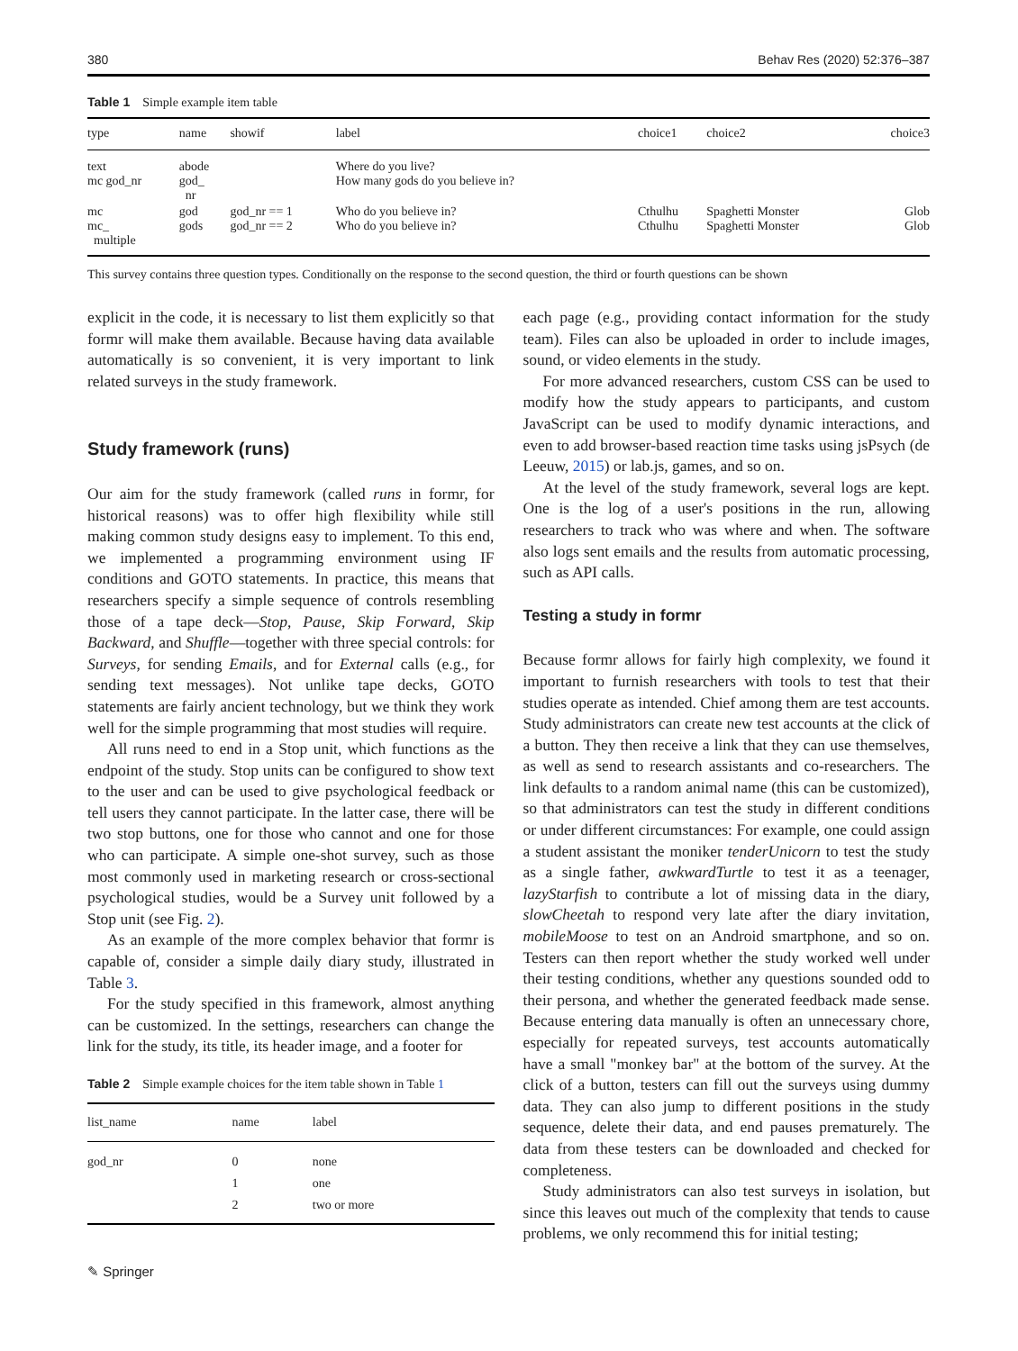380 Behav Res (2020) 52:376–387
Table 1 Simple example item table
| type | name | showif | label | choice1 | choice2 | choice3 |
| --- | --- | --- | --- | --- | --- | --- |
| text mc god_nr | abode god_ nr | | Where do you live? How many gods do you believe in? | | | |
| mc mc_ multiple | god gods | god_nr == 1 god_nr == 2 | Who do you believe in? Who do you believe in? | Cthulhu Cthulhu | Spaghetti Monster Spaghetti Monster | Glob Glob |
This survey contains three question types. Conditionally on the response to the second question, the third or fourth questions can be shown
explicit in the code, it is necessary to list them explicitly so that formr will make them available. Because having data available automatically is so convenient, it is very important to link related surveys in the study framework.
Study framework (runs)
Our aim for the study framework (called runs in formr, for historical reasons) was to offer high flexibility while still making common study designs easy to implement. To this end, we implemented a programming environment using IF conditions and GOTO statements. In practice, this means that researchers specify a simple sequence of controls resembling those of a tape deck—Stop, Pause, Skip Forward, Skip Backward, and Shuffle—together with three special controls: for Surveys, for sending Emails, and for External calls (e.g., for sending text messages). Not unlike tape decks, GOTO statements are fairly ancient technology, but we think they work well for the simple programming that most studies will require.
All runs need to end in a Stop unit, which functions as the endpoint of the study. Stop units can be configured to show text to the user and can be used to give psychological feedback or tell users they cannot participate. In the latter case, there will be two stop buttons, one for those who cannot and one for those who can participate. A simple one-shot survey, such as those most commonly used in marketing research or cross-sectional psychological studies, would be a Survey unit followed by a Stop unit (see Fig. 2).
As an example of the more complex behavior that formr is capable of, consider a simple daily diary study, illustrated in Table 3.
For the study specified in this framework, almost anything can be customized. In the settings, researchers can change the link for the study, its title, its header image, and a footer for
Table 2 Simple example choices for the item table shown in Table 1
| list_name | name | label |
| --- | --- | --- |
| god_nr | 0 1 2 | none one two or more |
✎ Springer
each page (e.g., providing contact information for the study team). Files can also be uploaded in order to include images, sound, or video elements in the study.
For more advanced researchers, custom CSS can be used to modify how the study appears to participants, and custom JavaScript can be used to modify dynamic interactions, and even to add browser-based reaction time tasks using jsPsych (de Leeuw, 2015) or lab.js, games, and so on.
At the level of the study framework, several logs are kept. One is the log of a user's positions in the run, allowing researchers to track who was where and when. The software also logs sent emails and the results from automatic processing, such as API calls.
Testing a study in formr
Because formr allows for fairly high complexity, we found it important to furnish researchers with tools to test that their studies operate as intended. Chief among them are test accounts. Study administrators can create new test accounts at the click of a button. They then receive a link that they can use themselves, as well as send to research assistants and co-researchers. The link defaults to a random animal name (this can be customized), so that administrators can test the study in different conditions or under different circumstances: For example, one could assign a student assistant the moniker tenderUnicorn to test the study as a single father, awkwardTurtle to test it as a teenager, lazyStarfish to contribute a lot of missing data in the diary, slowCheetah to respond very late after the diary invitation, mobileMoose to test on an Android smartphone, and so on. Testers can then report whether the study worked well under their testing conditions, whether any questions sounded odd to their persona, and whether the generated feedback made sense. Because entering data manually is often an unnecessary chore, especially for repeated surveys, test accounts automatically have a small "monkey bar" at the bottom of the survey. At the click of a button, testers can fill out the surveys using dummy data. They can also jump to different positions in the study sequence, delete their data, and end pauses prematurely. The data from these testers can be downloaded and checked for completeness.
Study administrators can also test surveys in isolation, but since this leaves out much of the complexity that tends to cause problems, we only recommend this for initial testing;